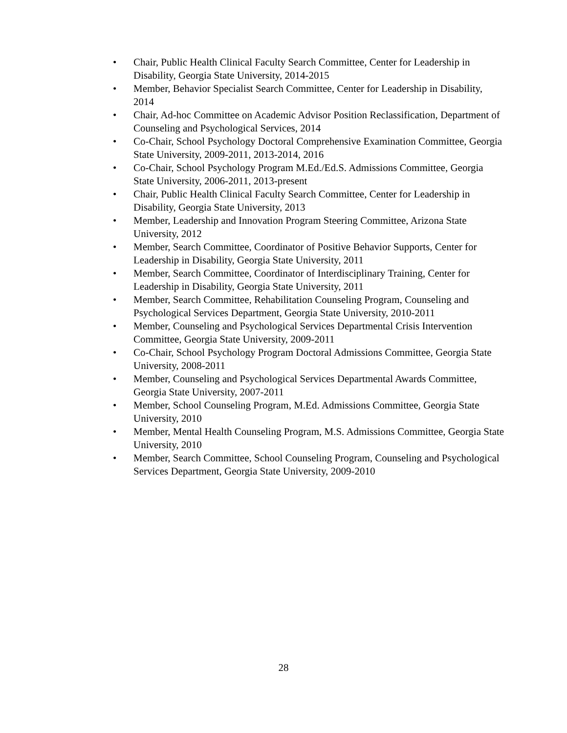• Chair, Public Health Clinical Faculty Search Committee, Center for Leadership in Disability, Georgia State University, 2014-2015
• Member, Behavior Specialist Search Committee, Center for Leadership in Disability, 2014
• Chair, Ad-hoc Committee on Academic Advisor Position Reclassification, Department of Counseling and Psychological Services, 2014
• Co-Chair, School Psychology Doctoral Comprehensive Examination Committee, Georgia State University, 2009-2011, 2013-2014, 2016
• Co-Chair, School Psychology Program M.Ed./Ed.S. Admissions Committee, Georgia State University, 2006-2011, 2013-present
• Chair, Public Health Clinical Faculty Search Committee, Center for Leadership in Disability, Georgia State University, 2013
• Member, Leadership and Innovation Program Steering Committee, Arizona State University, 2012
• Member, Search Committee, Coordinator of Positive Behavior Supports, Center for Leadership in Disability, Georgia State University, 2011
• Member, Search Committee, Coordinator of Interdisciplinary Training, Center for Leadership in Disability, Georgia State University, 2011
• Member, Search Committee, Rehabilitation Counseling Program, Counseling and Psychological Services Department, Georgia State University, 2010-2011
• Member, Counseling and Psychological Services Departmental Crisis Intervention Committee, Georgia State University, 2009-2011
• Co-Chair, School Psychology Program Doctoral Admissions Committee, Georgia State University, 2008-2011
• Member, Counseling and Psychological Services Departmental Awards Committee, Georgia State University, 2007-2011
• Member, School Counseling Program, M.Ed. Admissions Committee, Georgia State University, 2010
• Member, Mental Health Counseling Program, M.S. Admissions Committee, Georgia State University, 2010
• Member, Search Committee, School Counseling Program, Counseling and Psychological Services Department, Georgia State University, 2009-2010
28